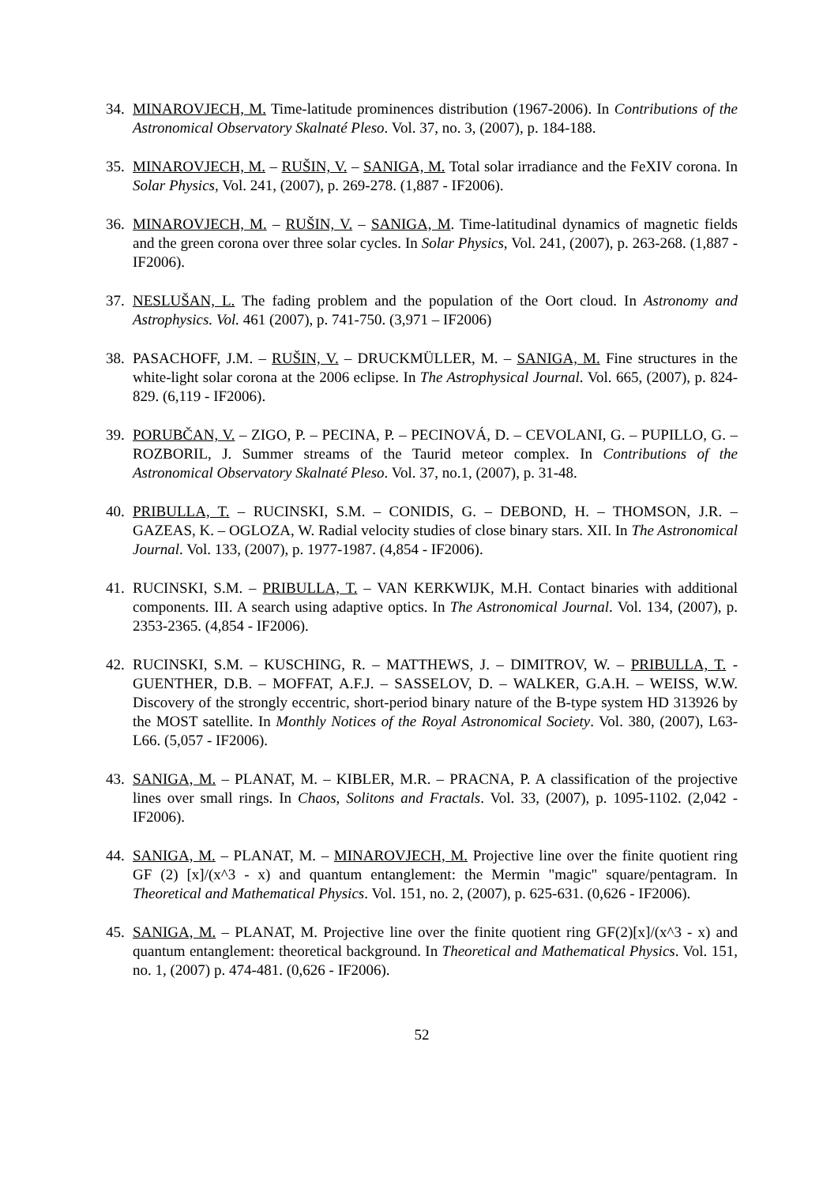34.
MINAROVJECH, M. Time-latitude prominences distribution (1967-2006). In Contributions of the Astronomical Observatory Skalnaté Pleso. Vol. 37, no. 3, (2007), p. 184-188.
35.
MINAROVJECH, M. – RUŠIN, V. – SANIGA, M. Total solar irradiance and the FeXIV corona. In Solar Physics, Vol. 241, (2007), p. 269-278. (1,887 - IF2006).
36.
MINAROVJECH, M. – RUŠIN, V. – SANIGA, M. Time-latitudinal dynamics of magnetic fields and the green corona over three solar cycles. In Solar Physics, Vol. 241, (2007), p. 263-268. (1,887 - IF2006).
37.
NESLUŠAN, L. The fading problem and the population of the Oort cloud. In Astronomy and Astrophysics. Vol. 461 (2007), p. 741-750. (3,971 – IF2006)
38.
PASACHOFF, J.M. – RUŠIN, V. – DRUCKMÜLLER, M. – SANIGA, M. Fine structures in the white-light solar corona at the 2006 eclipse. In The Astrophysical Journal. Vol. 665, (2007), p. 824-829. (6,119 - IF2006).
39.
PORUBČAN, V. – ZIGO, P. – PECINA, P. – PECINOVÁ, D. – CEVOLANI, G. – PUPILLO, G. – ROZBORIL, J. Summer streams of the Taurid meteor complex. In Contributions of the Astronomical Observatory Skalnaté Pleso. Vol. 37, no.1, (2007), p. 31-48.
40.
PRIBULLA, T. – RUCINSKI, S.M. – CONIDIS, G. – DEBOND, H. – THOMSON, J.R. – GAZEAS, K. – OGLOZA, W. Radial velocity studies of close binary stars. XII. In The Astronomical Journal. Vol. 133, (2007), p. 1977-1987. (4,854 - IF2006).
41.
RUCINSKI, S.M. – PRIBULLA, T. – VAN KERKWIJK, M.H. Contact binaries with additional components. III. A search using adaptive optics. In The Astronomical Journal. Vol. 134, (2007), p. 2353-2365. (4,854 - IF2006).
42.
RUCINSKI, S.M. – KUSCHING, R. – MATTHEWS, J. – DIMITROV, W. – PRIBULLA, T. - GUENTHER, D.B. – MOFFAT, A.F.J. – SASSELOV, D. – WALKER, G.A.H. – WEISS, W.W. Discovery of the strongly eccentric, short-period binary nature of the B-type system HD 313926 by the MOST satellite. In Monthly Notices of the Royal Astronomical Society. Vol. 380, (2007), L63-L66. (5,057 - IF2006).
43.
SANIGA, M. – PLANAT, M. – KIBLER, M.R. – PRACNA, P. A classification of the projective lines over small rings. In Chaos, Solitons and Fractals. Vol. 33, (2007), p. 1095-1102. (2,042 - IF2006).
44.
SANIGA, M. – PLANAT, M. – MINAROVJECH, M. Projective line over the finite quotient ring GF (2) [x]/(x^3 - x) and quantum entanglement: the Mermin "magic" square/pentagram. In Theoretical and Mathematical Physics. Vol. 151, no. 2, (2007), p. 625-631. (0,626 - IF2006).
45.
SANIGA, M. – PLANAT, M. Projective line over the finite quotient ring GF(2)[x]/(x^3 - x) and quantum entanglement: theoretical background. In Theoretical and Mathematical Physics. Vol. 151, no. 1, (2007) p. 474-481. (0,626 - IF2006).
52